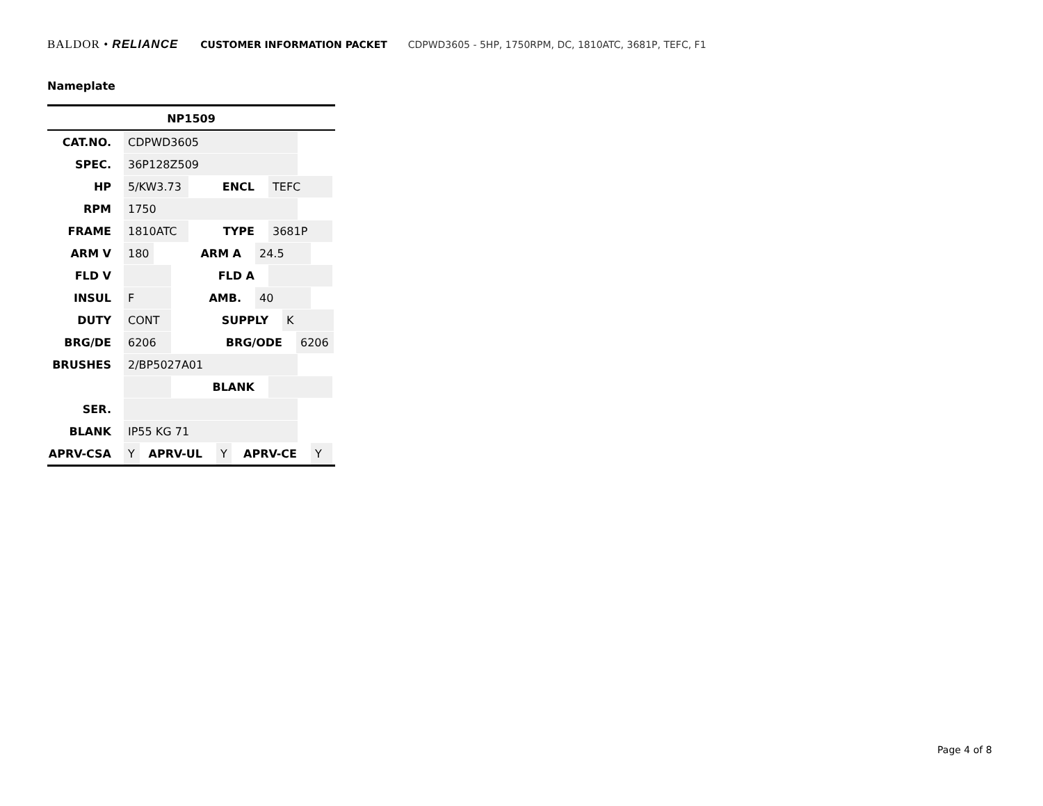BALDOR • RELIANCE CUSTOMER INFORMATION PACKET CDPWD3605 - 5HP, 1750RPM, DC, 1810ATC, 3681P, TEFC, F1
Nameplate
NP1509
CAT.NO. CDPWD3605
SPEC. 36P128Z509
HP 5/KW3.73 ENCL TEFC
RPM 1750
FRAME 1810ATC TYPE 3681P
ARM V 180 ARM A 24.5
FLD V FLD A
INSUL F AMB. 40
DUTY CONT SUPPLY K
BRG/DE 6206 BRG/ODE 6206
BRUSHES 2/BP5027A01
BLANK
SER.
BLANK IP55 KG 71
APRV-CSA Y APRV-UL Y APRV-CE Y
Page 4 of 8